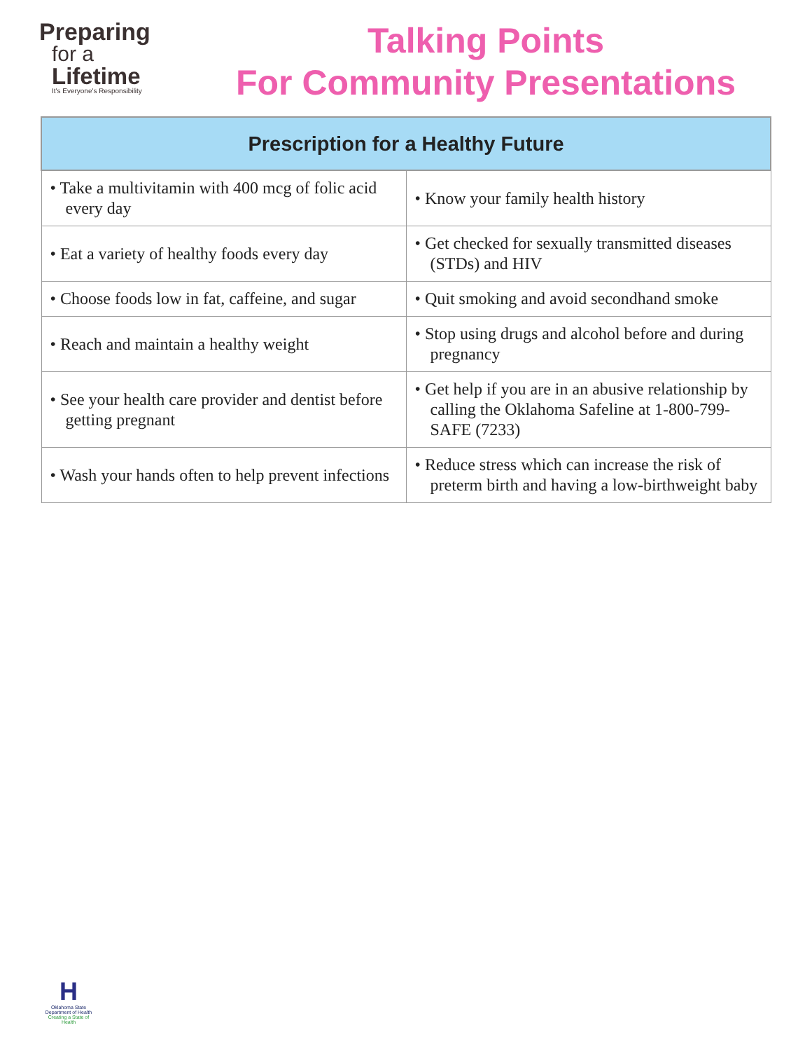Preparing
for a
Lifetime
It's Everyone's Responsibility
Talking Points
For Community Presentations
| Prescription for a Healthy Future | |
| --- | --- |
| • Take a multivitamin with 400 mcg of folic acid every day | • Know your family health history |
| • Eat a variety of healthy foods every day | • Get checked for sexually transmitted diseases (STDs) and HIV |
| • Choose foods low in fat, caffeine, and sugar | • Quit smoking and avoid secondhand smoke |
| • Reach and maintain a healthy weight | • Stop using drugs and alcohol before and during pregnancy |
| • See your health care provider and dentist before getting pregnant | • Get help if you are in an abusive relationship by calling the Oklahoma Safeline at 1-800-799-SAFE (7233) |
| • Wash your hands often to help prevent infections | • Reduce stress which can increase the risk of preterm birth and having a low-birthweight baby |
H
Oklahoma State Department of Health
Creating a State of Health